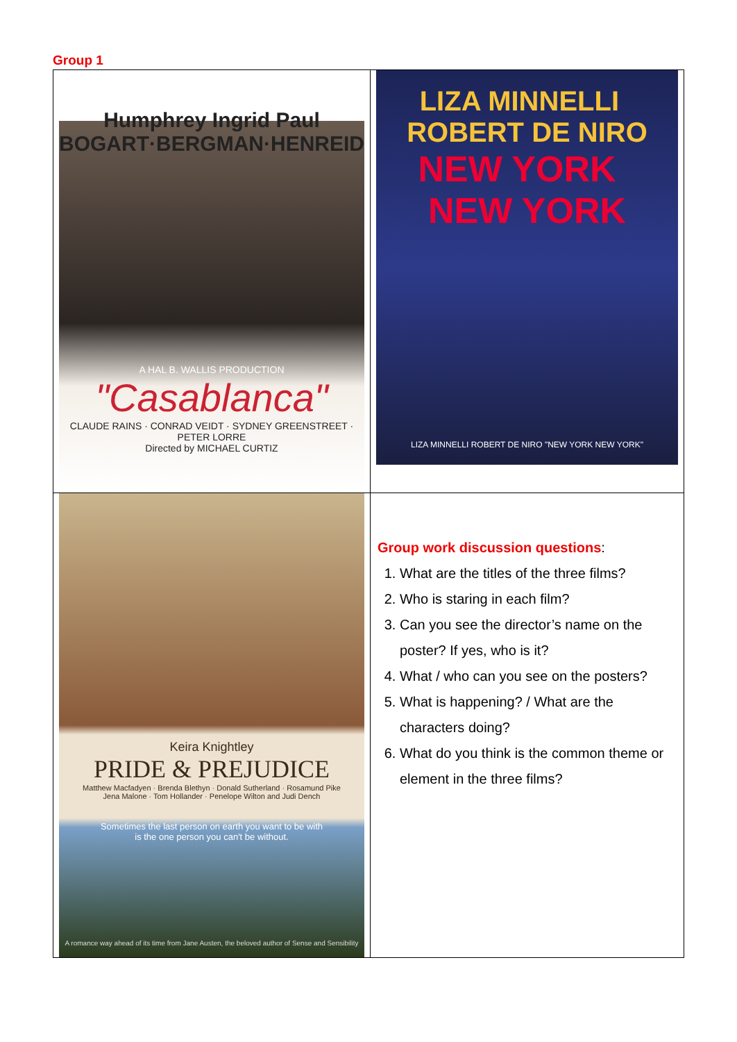Group 1
| Humphrey Ingrid Paul BOGART·BERGMAN·HENREID A HAL B. WALLIS PRODUCTION "Casablanca" CLAUDE RAINS · CONRAD VEIDT · SYDNEY GREENSTREET · PETER LORRE Directed by MICHAEL CURTIZ | LIZA MINNELLI ROBERT DE NIRO NEW YORK NEW YORK LIZA MINNELLI ROBERT DE NIRO "NEW YORK NEW YORK" |
| Keira Knightley PRIDE & PREJUDICE Matthew Macfadyen · Brenda Blethyn · Donald Sutherland · Rosamund Pike Jena Malone · Tom Hollander · Penelope Wilton and Judi Dench Sometimes the last person on earth you want to be with is the one person you can't be without. A romance way ahead of its time from Jane Austen, the beloved author of Sense and Sensibility | Group work discussion questions : 1. What are the titles of the three films? 2. Who is staring in each film? 3. Can you see the director’s name on the poster? If yes, who is it? 4. What / who can you see on the posters? 5. What is happening? / What are the characters doing? 6. What do you think is the common theme or element in the three films? |